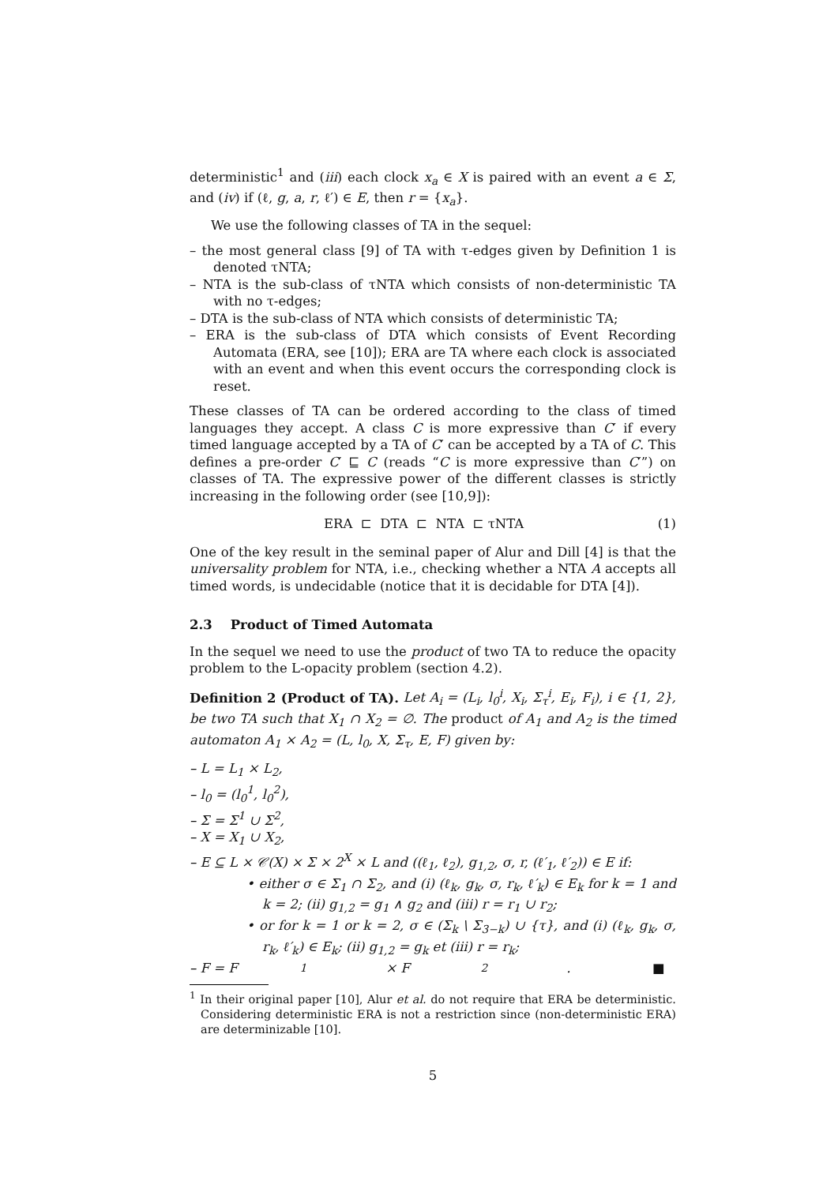deterministic<sup>1</sup> and (iii) each clock x<sub>a</sub> ∈ X is paired with an event a ∈ Σ, and (iv) if (ℓ, g, a, r, ℓ′) ∈ E, then r = {x<sub>a</sub>}.
We use the following classes of TA in the sequel:
– the most general class [9] of TA with τ-edges given by Definition 1 is denoted τNTA;
– NTA is the sub-class of τNTA which consists of non-deterministic TA with no τ-edges;
– DTA is the sub-class of NTA which consists of deterministic TA;
– ERA is the sub-class of DTA which consists of Event Recording Automata (ERA, see [10]); ERA are TA where each clock is associated with an event and when this event occurs the corresponding clock is reset.
These classes of TA can be ordered according to the class of timed languages they accept. A class C is more expressive than C′ if every timed language accepted by a TA of C′ can be accepted by a TA of C. This defines a pre-order C′ ⊑ C (reads “C is more expressive than C′”) on classes of TA. The expressive power of the different classes is strictly increasing in the following order (see [10,9]):
ERA ⊏ DTA ⊏ NTA ⊏ τNTA (1)
One of the key result in the seminal paper of Alur and Dill [4] is that the universality problem for NTA, i.e., checking whether a NTA A accepts all timed words, is undecidable (notice that it is decidable for DTA [4]).
2.3 Product of Timed Automata
In the sequel we need to use the product of two TA to reduce the opacity problem to the L-opacity problem (section 4.2).
Definition 2 (Product of TA). Let A<sub>i</sub> = (L<sub>i</sub>, l<sub>0</sub><sup>i</sup>, X<sub>i</sub>, Σ<sub>τ</sub><sup>i</sup>, E<sub>i</sub>, F<sub>i</sub>), i ∈ {1, 2}, be two TA such that X<sub>1</sub> ∩ X<sub>2</sub> = ∅. The product of A<sub>1</sub> and A<sub>2</sub> is the timed automaton A<sub>1</sub> × A<sub>2</sub> = (L, l<sub>0</sub>, X, Σ<sub>τ</sub>, E, F) given by:
– L = L<sub>1</sub> × L<sub>2</sub>,
– l<sub>0</sub> = (l<sub>0</sub><sup>1</sup>, l<sub>0</sub><sup>2</sup>),
– Σ = Σ<sup>1</sup> ∪ Σ<sup>2</sup>,
– X = X<sub>1</sub> ∪ X<sub>2</sub>,
– E ⊆ L × 𝒞(X) × Σ × 2<sup>X</sup> × L and ((ℓ<sub>1</sub>, ℓ<sub>2</sub>), g<sub>1,2</sub>, σ, r, (ℓ′<sub>1</sub>, ℓ′<sub>2</sub>)) ∈ E if:
• either σ ∈ Σ<sub>1</sub> ∩ Σ<sub>2</sub>, and (i) (ℓ<sub>k</sub>, g<sub>k</sub>, σ, r<sub>k</sub>, ℓ′<sub>k</sub>) ∈ E<sub>k</sub> for k = 1 and k = 2; (ii) g<sub>1,2</sub> = g<sub>1</sub> ∧ g<sub>2</sub> and (iii) r = r<sub>1</sub> ∪ r<sub>2</sub>;
• or for k = 1 or k = 2, σ ∈ (Σ<sub>k</sub> \ Σ<sub>3−k</sub>) ∪ {τ}, and (i) (ℓ<sub>k</sub>, g<sub>k</sub>, σ, r<sub>k</sub>, ℓ′<sub>k</sub>) ∈ E<sub>k</sub>; (ii) g<sub>1,2</sub> = g<sub>k</sub> et (iii) r = r<sub>k</sub>;
– F = F<sub>1</sub> × F<sub>2</sub>. ■
<sup>1</sup> In their original paper [10], Alur et al. do not require that ERA be deterministic. Considering deterministic ERA is not a restriction since (non-deterministic ERA) are determinizable [10].
5